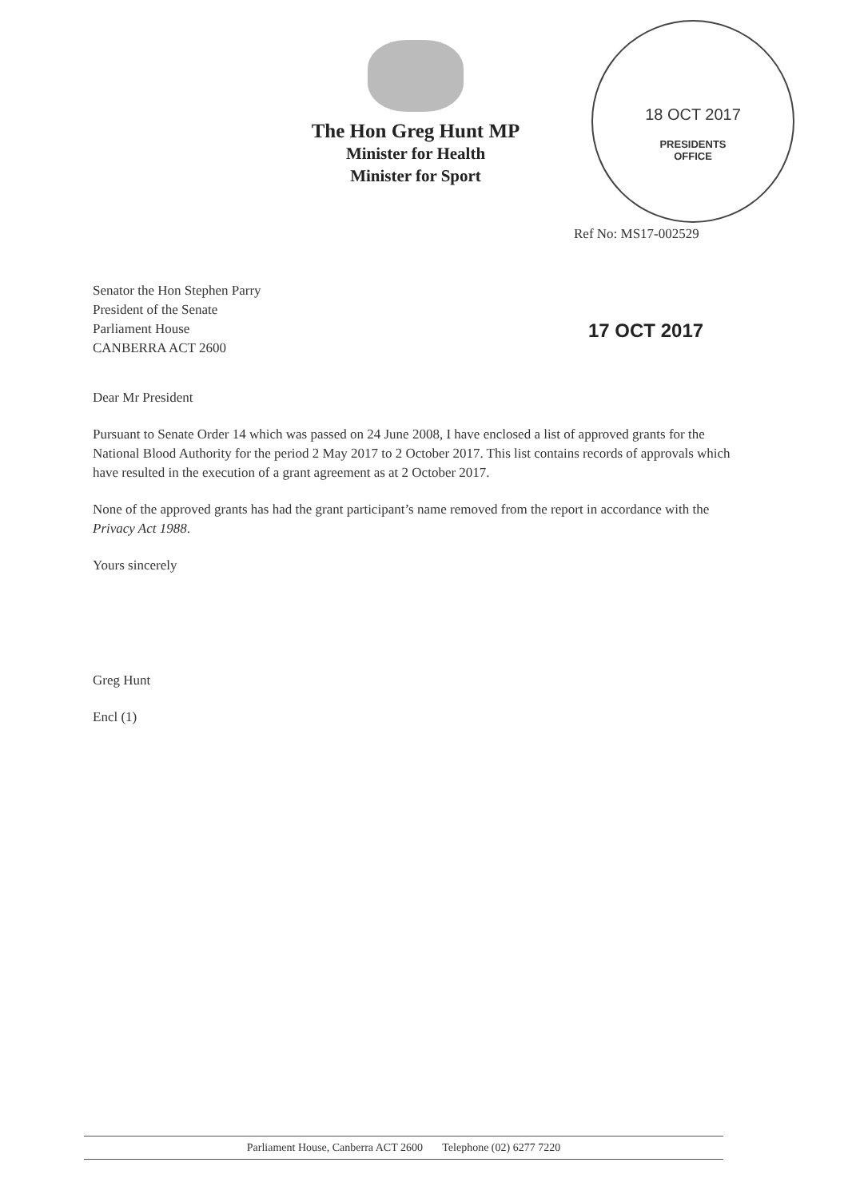The Hon Greg Hunt MP
Minister for Health
Minister for Sport
18 OCT 2017
PRESIDENTS
OFFICE
Ref No: MS17-002529
17 OCT 2017
Senator the Hon Stephen Parry
President of the Senate
Parliament House
CANBERRA ACT 2600
Dear Mr President
Pursuant to Senate Order 14 which was passed on 24 June 2008, I have enclosed a list of approved grants for the National Blood Authority for the period 2 May 2017 to 2 October 2017. This list contains records of approvals which have resulted in the execution of a grant agreement as at 2 October 2017.
None of the approved grants has had the grant participant’s name removed from the report in accordance with the Privacy Act 1988.
Yours sincerely
Greg Hunt
Encl (1)
Parliament House, Canberra ACT 2600 Telephone (02) 6277 7220